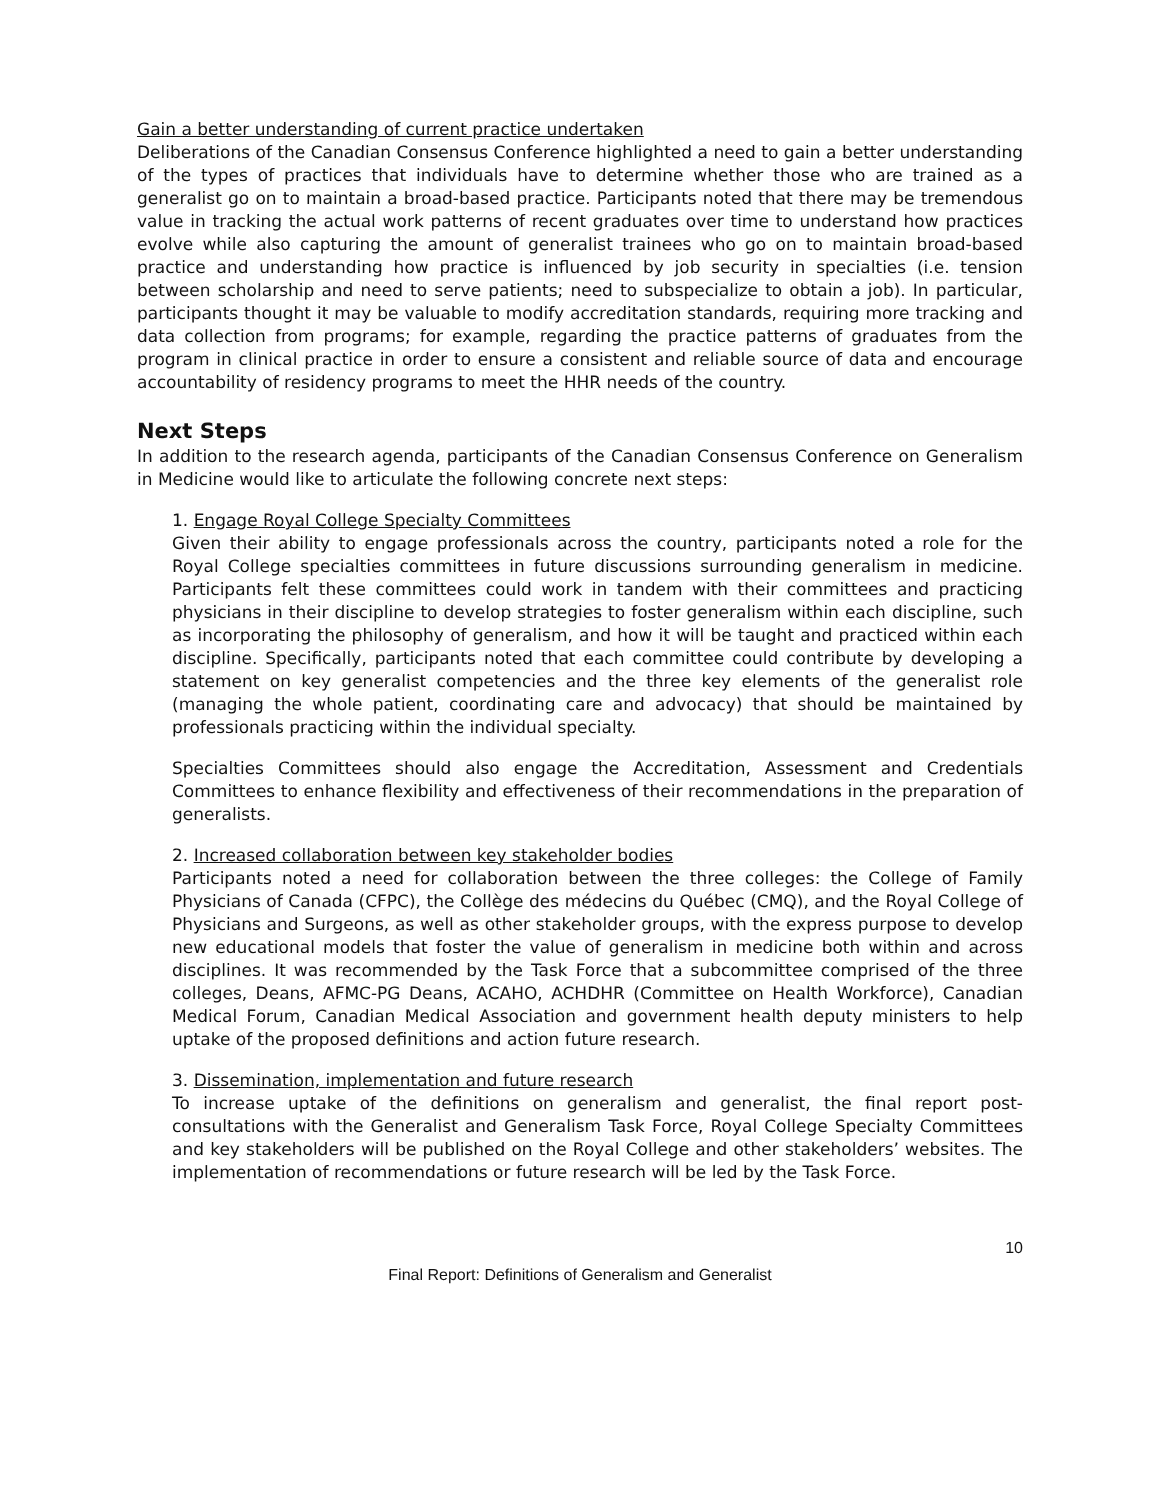Gain a better understanding of current practice undertaken
Deliberations of the Canadian Consensus Conference highlighted a need to gain a better understanding of the types of practices that individuals have to determine whether those who are trained as a generalist go on to maintain a broad-based practice. Participants noted that there may be tremendous value in tracking the actual work patterns of recent graduates over time to understand how practices evolve while also capturing the amount of generalist trainees who go on to maintain broad-based practice and understanding how practice is influenced by job security in specialties (i.e. tension between scholarship and need to serve patients; need to subspecialize to obtain a job). In particular, participants thought it may be valuable to modify accreditation standards, requiring more tracking and data collection from programs; for example, regarding the practice patterns of graduates from the program in clinical practice in order to ensure a consistent and reliable source of data and encourage accountability of residency programs to meet the HHR needs of the country.
Next Steps
In addition to the research agenda, participants of the Canadian Consensus Conference on Generalism in Medicine would like to articulate the following concrete next steps:
1. Engage Royal College Specialty Committees
Given their ability to engage professionals across the country, participants noted a role for the Royal College specialties committees in future discussions surrounding generalism in medicine. Participants felt these committees could work in tandem with their committees and practicing physicians in their discipline to develop strategies to foster generalism within each discipline, such as incorporating the philosophy of generalism, and how it will be taught and practiced within each discipline. Specifically, participants noted that each committee could contribute by developing a statement on key generalist competencies and the three key elements of the generalist role (managing the whole patient, coordinating care and advocacy) that should be maintained by professionals practicing within the individual specialty.
Specialties Committees should also engage the Accreditation, Assessment and Credentials Committees to enhance flexibility and effectiveness of their recommendations in the preparation of generalists.
2. Increased collaboration between key stakeholder bodies
Participants noted a need for collaboration between the three colleges: the College of Family Physicians of Canada (CFPC), the Collège des médecins du Québec (CMQ), and the Royal College of Physicians and Surgeons, as well as other stakeholder groups, with the express purpose to develop new educational models that foster the value of generalism in medicine both within and across disciplines. It was recommended by the Task Force that a subcommittee comprised of the three colleges, Deans, AFMC-PG Deans, ACAHO, ACHDHR (Committee on Health Workforce), Canadian Medical Forum, Canadian Medical Association and government health deputy ministers to help uptake of the proposed definitions and action future research.
3. Dissemination, implementation and future research
To increase uptake of the definitions on generalism and generalist, the final report post-consultations with the Generalist and Generalism Task Force, Royal College Specialty Committees and key stakeholders will be published on the Royal College and other stakeholders’ websites. The implementation of recommendations or future research will be led by the Task Force.
10
Final Report: Definitions of Generalism and Generalist